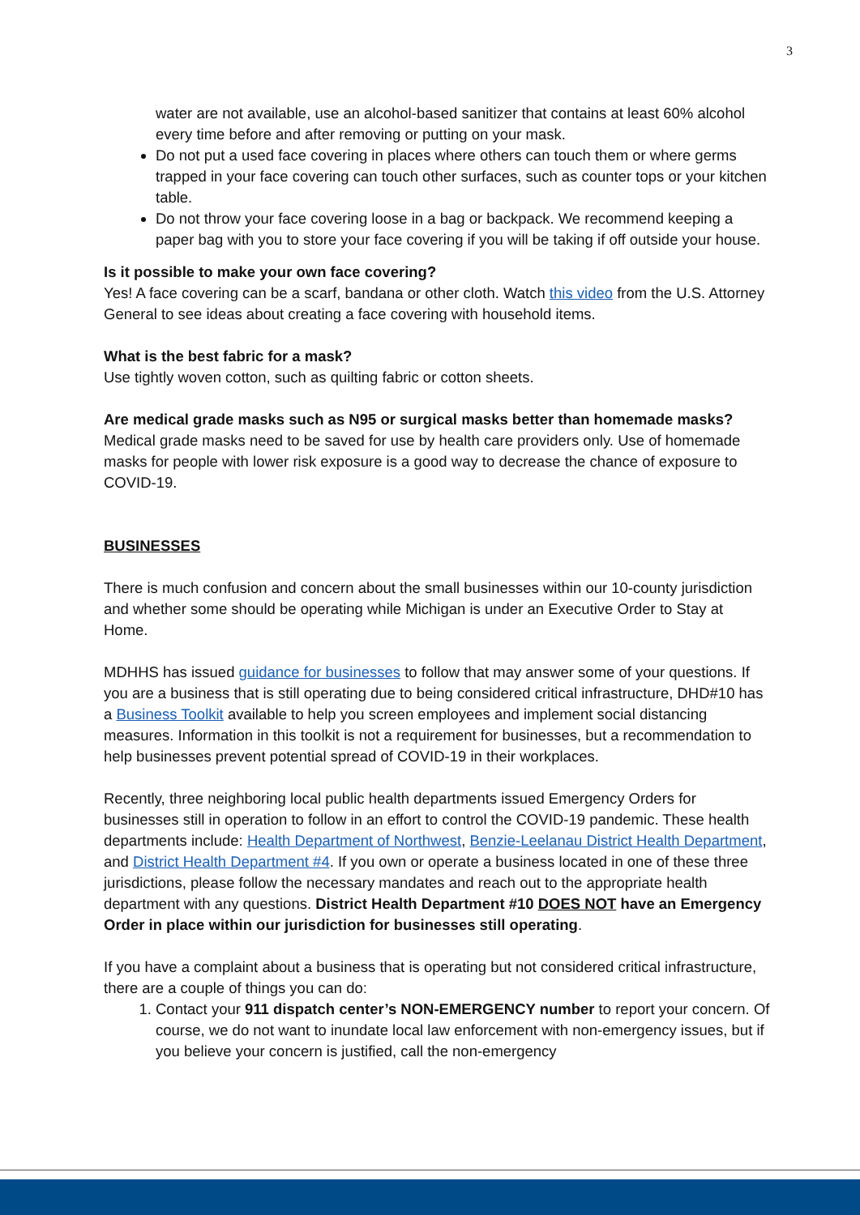3
water are not available, use an alcohol-based sanitizer that contains at least 60% alcohol every time before and after removing or putting on your mask.
Do not put a used face covering in places where others can touch them or where germs trapped in your face covering can touch other surfaces, such as counter tops or your kitchen table.
Do not throw your face covering loose in a bag or backpack. We recommend keeping a paper bag with you to store your face covering if you will be taking if off outside your house.
Is it possible to make your own face covering?
Yes! A face covering can be a scarf, bandana or other cloth. Watch this video from the U.S. Attorney General to see ideas about creating a face covering with household items.
What is the best fabric for a mask?
Use tightly woven cotton, such as quilting fabric or cotton sheets.
Are medical grade masks such as N95 or surgical masks better than homemade masks?
Medical grade masks need to be saved for use by health care providers only. Use of homemade masks for people with lower risk exposure is a good way to decrease the chance of exposure to COVID-19.
BUSINESSES
There is much confusion and concern about the small businesses within our 10-county jurisdiction and whether some should be operating while Michigan is under an Executive Order to Stay at Home.
MDHHS has issued guidance for businesses to follow that may answer some of your questions. If you are a business that is still operating due to being considered critical infrastructure, DHD#10 has a Business Toolkit available to help you screen employees and implement social distancing measures. Information in this toolkit is not a requirement for businesses, but a recommendation to help businesses prevent potential spread of COVID-19 in their workplaces.
Recently, three neighboring local public health departments issued Emergency Orders for businesses still in operation to follow in an effort to control the COVID-19 pandemic. These health departments include: Health Department of Northwest, Benzie-Leelanau District Health Department, and District Health Department #4. If you own or operate a business located in one of these three jurisdictions, please follow the necessary mandates and reach out to the appropriate health department with any questions. District Health Department #10 DOES NOT have an Emergency Order in place within our jurisdiction for businesses still operating.
If you have a complaint about a business that is operating but not considered critical infrastructure, there are a couple of things you can do:
1. Contact your 911 dispatch center’s NON-EMERGENCY number to report your concern. Of course, we do not want to inundate local law enforcement with non-emergency issues, but if you believe your concern is justified, call the non-emergency